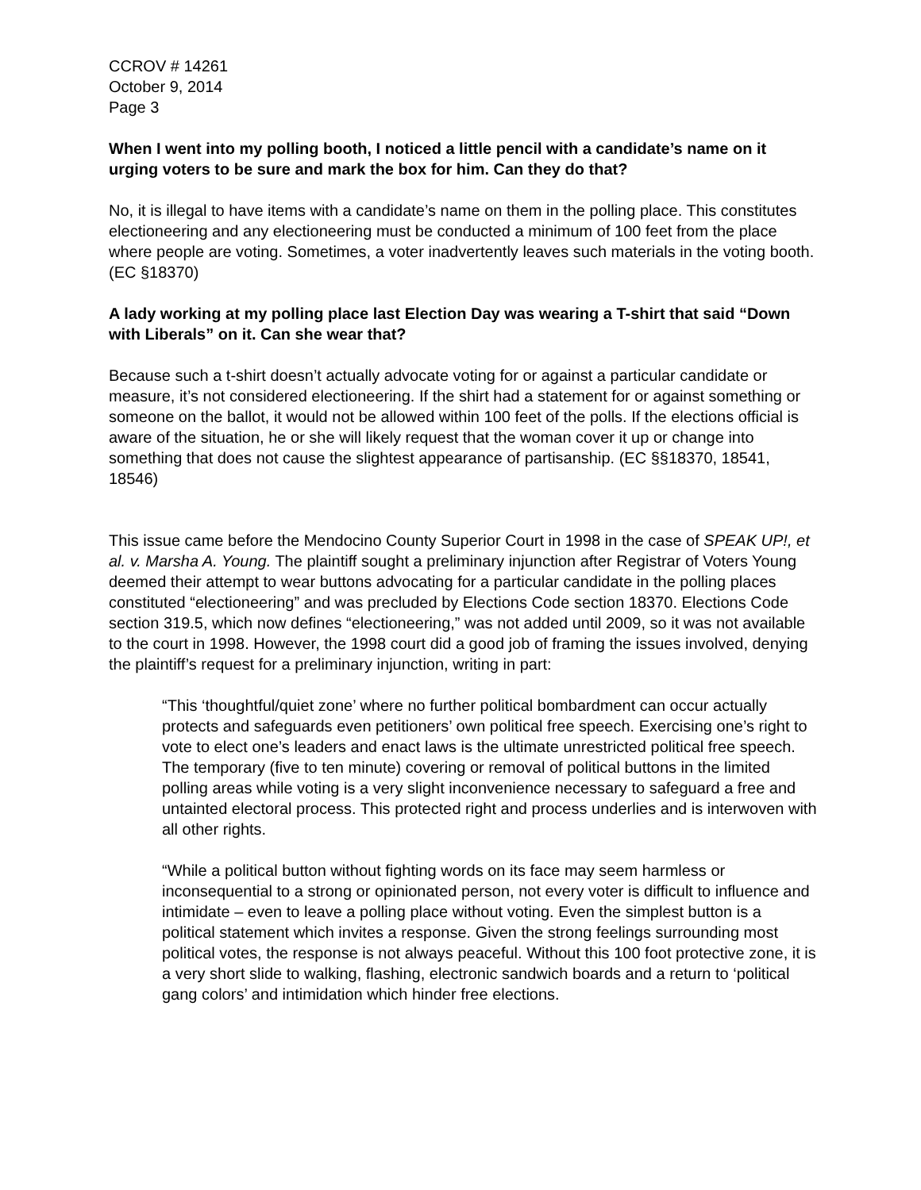CCROV # 14261
October 9, 2014
Page 3
When I went into my polling booth, I noticed a little pencil with a candidate’s name on it urging voters to be sure and mark the box for him. Can they do that?
No, it is illegal to have items with a candidate’s name on them in the polling place. This constitutes electioneering and any electioneering must be conducted a minimum of 100 feet from the place where people are voting. Sometimes, a voter inadvertently leaves such materials in the voting booth. (EC §18370)
A lady working at my polling place last Election Day was wearing a T-shirt that said “Down with Liberals” on it. Can she wear that?
Because such a t-shirt doesn’t actually advocate voting for or against a particular candidate or measure, it’s not considered electioneering. If the shirt had a statement for or against something or someone on the ballot, it would not be allowed within 100 feet of the polls. If the elections official is aware of the situation, he or she will likely request that the woman cover it up or change into something that does not cause the slightest appearance of partisanship. (EC §§18370, 18541, 18546)
This issue came before the Mendocino County Superior Court in 1998 in the case of SPEAK UP!, et al. v. Marsha A. Young. The plaintiff sought a preliminary injunction after Registrar of Voters Young deemed their attempt to wear buttons advocating for a particular candidate in the polling places constituted “electioneering” and was precluded by Elections Code section 18370. Elections Code section 319.5, which now defines “electioneering,” was not added until 2009, so it was not available to the court in 1998. However, the 1998 court did a good job of framing the issues involved, denying the plaintiff’s request for a preliminary injunction, writing in part:
“This ‘thoughtful/quiet zone’ where no further political bombardment can occur actually protects and safeguards even petitioners’ own political free speech. Exercising one’s right to vote to elect one’s leaders and enact laws is the ultimate unrestricted political free speech. The temporary (five to ten minute) covering or removal of political buttons in the limited polling areas while voting is a very slight inconvenience necessary to safeguard a free and untainted electoral process. This protected right and process underlies and is interwoven with all other rights.
“While a political button without fighting words on its face may seem harmless or inconsequential to a strong or opinionated person, not every voter is difficult to influence and intimidate – even to leave a polling place without voting. Even the simplest button is a political statement which invites a response. Given the strong feelings surrounding most political votes, the response is not always peaceful. Without this 100 foot protective zone, it is a very short slide to walking, flashing, electronic sandwich boards and a return to ‘political gang colors’ and intimidation which hinder free elections.